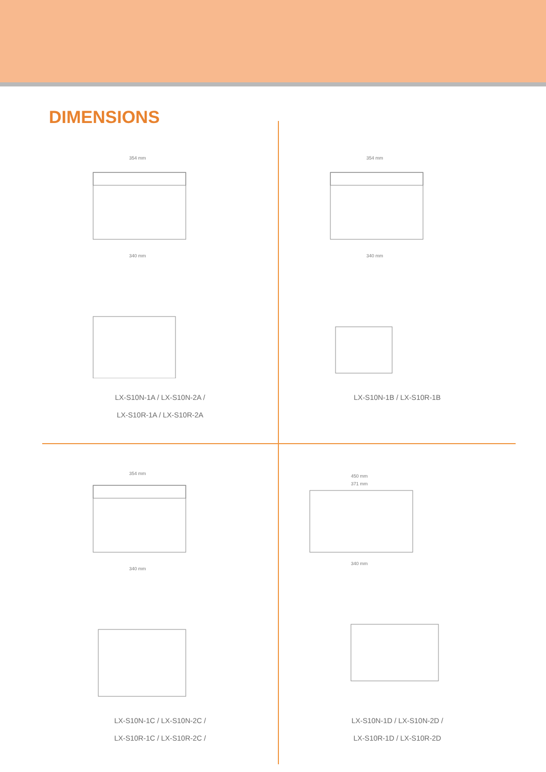DIMENSIONS
354 mm
340 mm
LX-S10N-1A / LX-S10N-2A /
LX-S10R-1A / LX-S10R-2A
354 mm
340 mm
LX-S10N-1B / LX-S10R-1B
354 mm
340 mm
LX-S10N-1C / LX-S10N-2C /
LX-S10R-1C / LX-S10R-2C /
450 mm
371 mm
340 mm
LX-S10N-1D / LX-S10N-2D /
LX-S10R-1D / LX-S10R-2D